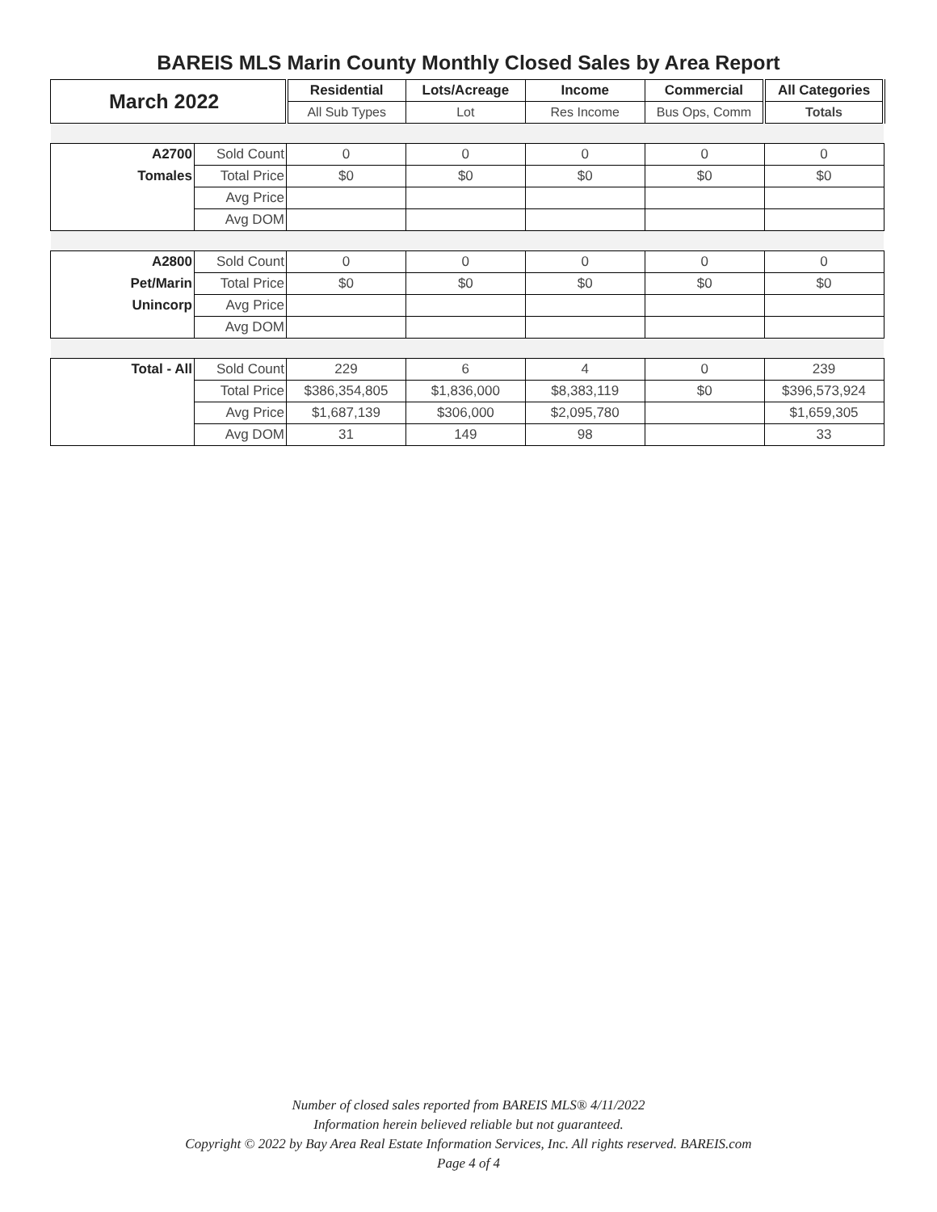BAREIS MLS Marin County Monthly Closed Sales by Area Report
| March 2022 | | Residential | Lots/Acreage | Income | Commercial | All Categories |
| --- | --- | --- | --- | --- | --- | --- |
| | | All Sub Types | Lot | Res Income | Bus Ops, Comm | Totals |
| A2700 | Sold Count | 0 | 0 | 0 | 0 | 0 |
| Tomales | Total Price | $0 | $0 | $0 | $0 | $0 |
| | Avg Price | | | | | |
| | Avg DOM | | | | | |
| A2800 | Sold Count | 0 | 0 | 0 | 0 | 0 |
| Pet/Marin | Total Price | $0 | $0 | $0 | $0 | $0 |
| Unincorp | Avg Price | | | | | |
| | Avg DOM | | | | | |
| Total - All | Sold Count | 229 | 6 | 4 | 0 | 239 |
| | Total Price | $386,354,805 | $1,836,000 | $8,383,119 | $0 | $396,573,924 |
| | Avg Price | $1,687,139 | $306,000 | $2,095,780 | | $1,659,305 |
| | Avg DOM | 31 | 149 | 98 | | 33 |
Number of closed sales reported from BAREIS MLS® 4/11/2022
Information herein believed reliable but not guaranteed.
Copyright © 2022 by Bay Area Real Estate Information Services, Inc. All rights reserved. BAREIS.com
Page 4 of 4